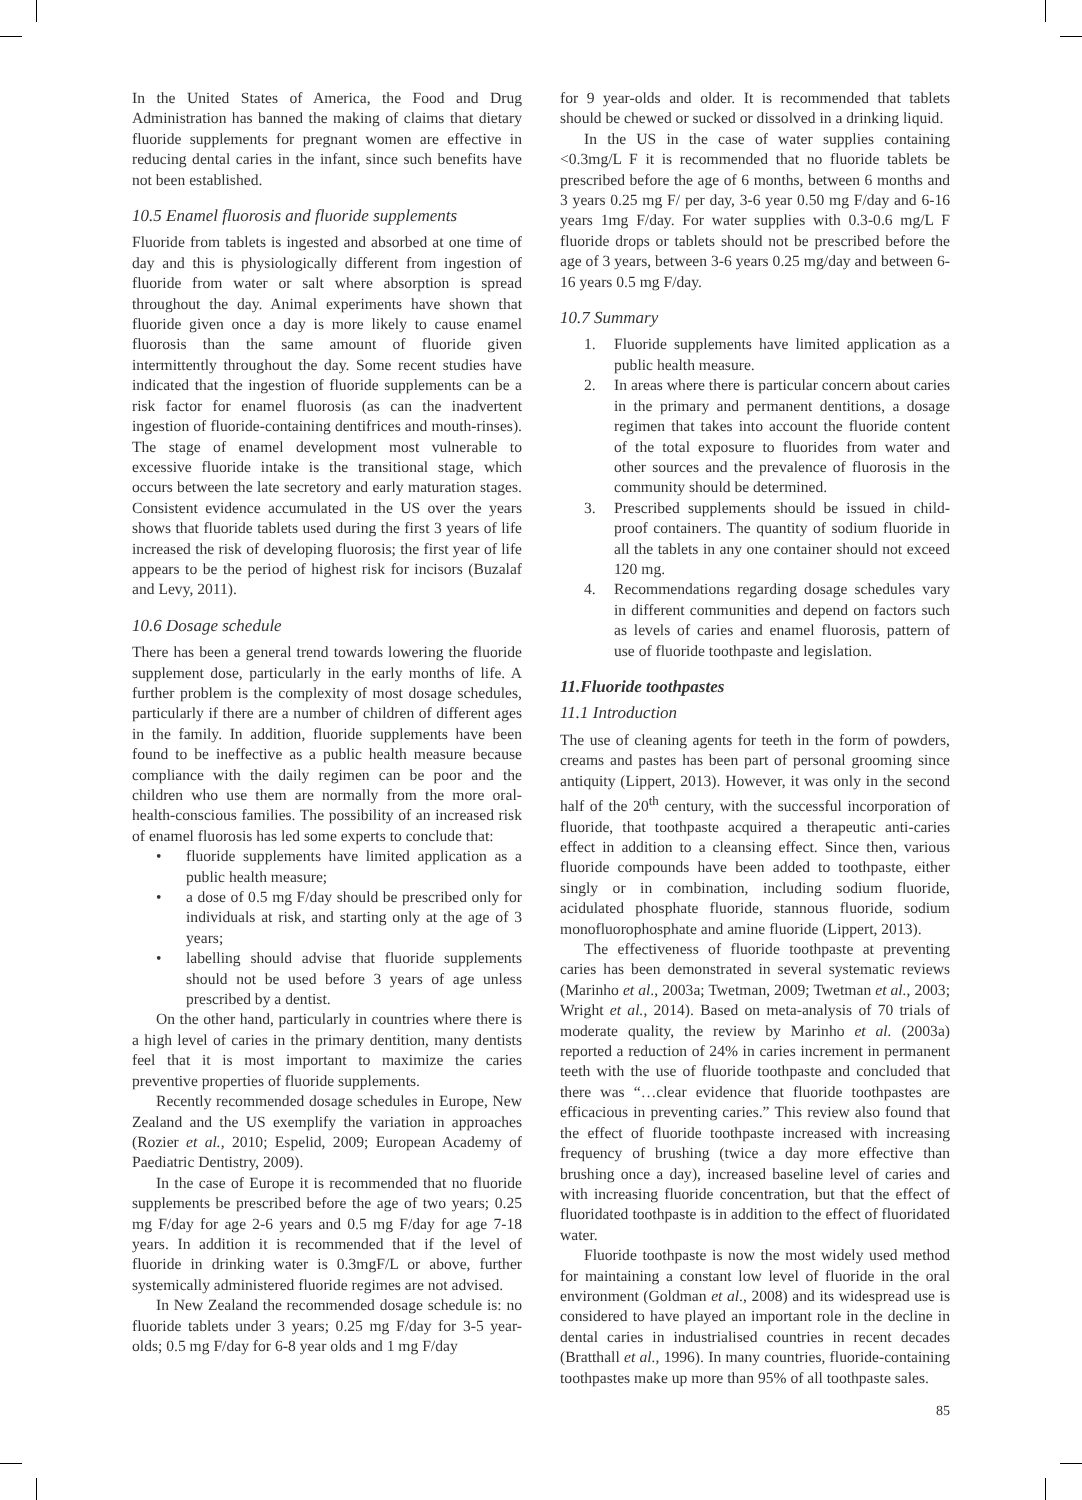In the United States of America, the Food and Drug Administration has banned the making of claims that dietary fluoride supplements for pregnant women are effective in reducing dental caries in the infant, since such benefits have not been established.
10.5 Enamel fluorosis and fluoride supplements
Fluoride from tablets is ingested and absorbed at one time of day and this is physiologically different from ingestion of fluoride from water or salt where absorption is spread throughout the day. Animal experiments have shown that fluoride given once a day is more likely to cause enamel fluorosis than the same amount of fluoride given intermittently throughout the day. Some recent studies have indicated that the ingestion of fluoride supplements can be a risk factor for enamel fluorosis (as can the inadvertent ingestion of fluoride-containing dentifrices and mouth-rinses). The stage of enamel development most vulnerable to excessive fluoride intake is the transitional stage, which occurs between the late secretory and early maturation stages. Consistent evidence accumulated in the US over the years shows that fluoride tablets used during the first 3 years of life increased the risk of developing fluorosis; the first year of life appears to be the period of highest risk for incisors (Buzalaf and Levy, 2011).
10.6 Dosage schedule
There has been a general trend towards lowering the fluoride supplement dose, particularly in the early months of life. A further problem is the complexity of most dosage schedules, particularly if there are a number of children of different ages in the family. In addition, fluoride supplements have been found to be ineffective as a public health measure because compliance with the daily regimen can be poor and the children who use them are normally from the more oral-health-conscious families. The possibility of an increased risk of enamel fluorosis has led some experts to conclude that:
• fluoride supplements have limited application as a public health measure;
• a dose of 0.5 mg F/day should be prescribed only for individuals at risk, and starting only at the age of 3 years;
• labelling should advise that fluoride supplements should not be used before 3 years of age unless prescribed by a dentist.
On the other hand, particularly in countries where there is a high level of caries in the primary dentition, many dentists feel that it is most important to maximize the caries preventive properties of fluoride supplements.
Recently recommended dosage schedules in Europe, New Zealand and the US exemplify the variation in approaches (Rozier et al., 2010; Espelid, 2009; European Academy of Paediatric Dentistry, 2009).
In the case of Europe it is recommended that no fluoride supplements be prescribed before the age of two years; 0.25 mg F/day for age 2-6 years and 0.5 mg F/day for age 7-18 years. In addition it is recommended that if the level of fluoride in drinking water is 0.3mgF/L or above, further systemically administered fluoride regimes are not advised.
In New Zealand the recommended dosage schedule is: no fluoride tablets under 3 years; 0.25 mg F/day for 3-5 year-olds; 0.5 mg F/day for 6-8 year olds and 1 mg F/day
for 9 year-olds and older. It is recommended that tablets should be chewed or sucked or dissolved in a drinking liquid.
In the US in the case of water supplies containing <0.3mg/L F it is recommended that no fluoride tablets be prescribed before the age of 6 months, between 6 months and 3 years 0.25 mg F/ per day, 3-6 year 0.50 mg F/day and 6-16 years 1mg F/day. For water supplies with 0.3-0.6 mg/L F fluoride drops or tablets should not be prescribed before the age of 3 years, between 3-6 years 0.25 mg/day and between 6-16 years 0.5 mg F/day.
10.7 Summary
1. Fluoride supplements have limited application as a public health measure.
2. In areas where there is particular concern about caries in the primary and permanent dentitions, a dosage regimen that takes into account the fluoride content of the total exposure to fluorides from water and other sources and the prevalence of fluorosis in the community should be determined.
3. Prescribed supplements should be issued in child-proof containers. The quantity of sodium fluoride in all the tablets in any one container should not exceed 120 mg.
4. Recommendations regarding dosage schedules vary in different communities and depend on factors such as levels of caries and enamel fluorosis, pattern of use of fluoride toothpaste and legislation.
11.Fluoride toothpastes
11.1 Introduction
The use of cleaning agents for teeth in the form of powders, creams and pastes has been part of personal grooming since antiquity (Lippert, 2013). However, it was only in the second half of the 20<sup>th</sup> century, with the successful incorporation of fluoride, that toothpaste acquired a therapeutic anti-caries effect in addition to a cleansing effect. Since then, various fluoride compounds have been added to toothpaste, either singly or in combination, including sodium fluoride, acidulated phosphate fluoride, stannous fluoride, sodium monofluorophosphate and amine fluoride (Lippert, 2013).
The effectiveness of fluoride toothpaste at preventing caries has been demonstrated in several systematic reviews (Marinho et al., 2003a; Twetman, 2009; Twetman et al., 2003; Wright et al., 2014). Based on meta-analysis of 70 trials of moderate quality, the review by Marinho et al. (2003a) reported a reduction of 24% in caries increment in permanent teeth with the use of fluoride toothpaste and concluded that there was “…clear evidence that fluoride toothpastes are efficacious in preventing caries.” This review also found that the effect of fluoride toothpaste increased with increasing frequency of brushing (twice a day more effective than brushing once a day), increased baseline level of caries and with increasing fluoride concentration, but that the effect of fluoridated toothpaste is in addition to the effect of fluoridated water.
Fluoride toothpaste is now the most widely used method for maintaining a constant low level of fluoride in the oral environment (Goldman et al., 2008) and its widespread use is considered to have played an important role in the decline in dental caries in industrialised countries in recent decades (Bratthall et al., 1996). In many countries, fluoride-containing toothpastes make up more than 95% of all toothpaste sales.
85